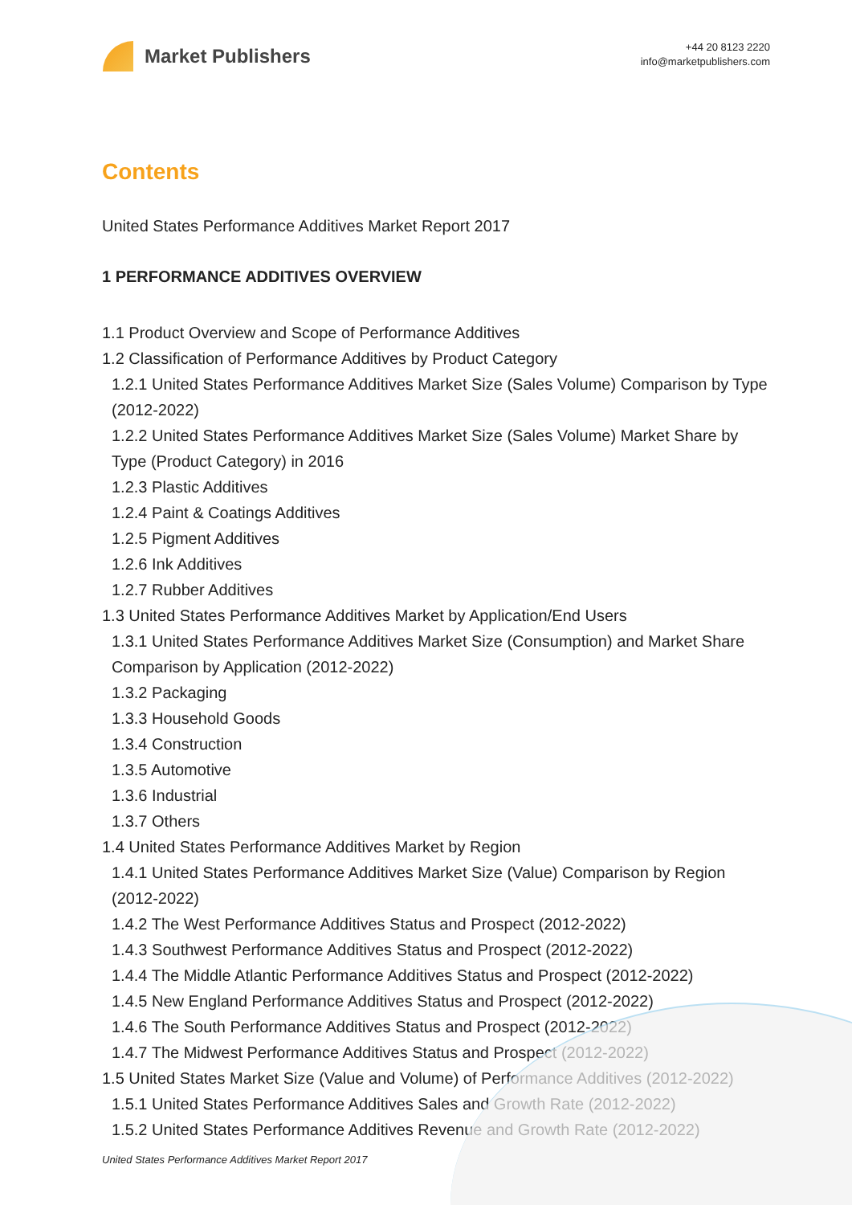Market Publishers
+44 20 8123 2220
info@marketpublishers.com
Contents
United States Performance Additives Market Report 2017
1 PERFORMANCE ADDITIVES OVERVIEW
1.1 Product Overview and Scope of Performance Additives
1.2 Classification of Performance Additives by Product Category
1.2.1 United States Performance Additives Market Size (Sales Volume) Comparison by Type (2012-2022)
1.2.2 United States Performance Additives Market Size (Sales Volume) Market Share by Type (Product Category) in 2016
1.2.3 Plastic Additives
1.2.4 Paint & Coatings Additives
1.2.5 Pigment Additives
1.2.6 Ink Additives
1.2.7 Rubber Additives
1.3 United States Performance Additives Market by Application/End Users
1.3.1 United States Performance Additives Market Size (Consumption) and Market Share Comparison by Application (2012-2022)
1.3.2 Packaging
1.3.3 Household Goods
1.3.4 Construction
1.3.5 Automotive
1.3.6 Industrial
1.3.7 Others
1.4 United States Performance Additives Market by Region
1.4.1 United States Performance Additives Market Size (Value) Comparison by Region (2012-2022)
1.4.2 The West Performance Additives Status and Prospect (2012-2022)
1.4.3 Southwest Performance Additives Status and Prospect (2012-2022)
1.4.4 The Middle Atlantic Performance Additives Status and Prospect (2012-2022)
1.4.5 New England Performance Additives Status and Prospect (2012-2022)
1.4.6 The South Performance Additives Status and Prospect (2012-2022)
1.4.7 The Midwest Performance Additives Status and Prospect (2012-2022)
1.5 United States Market Size (Value and Volume) of Performance Additives (2012-2022)
1.5.1 United States Performance Additives Sales and Growth Rate (2012-2022)
1.5.2 United States Performance Additives Revenue and Growth Rate (2012-2022)
United States Performance Additives Market Report 2017